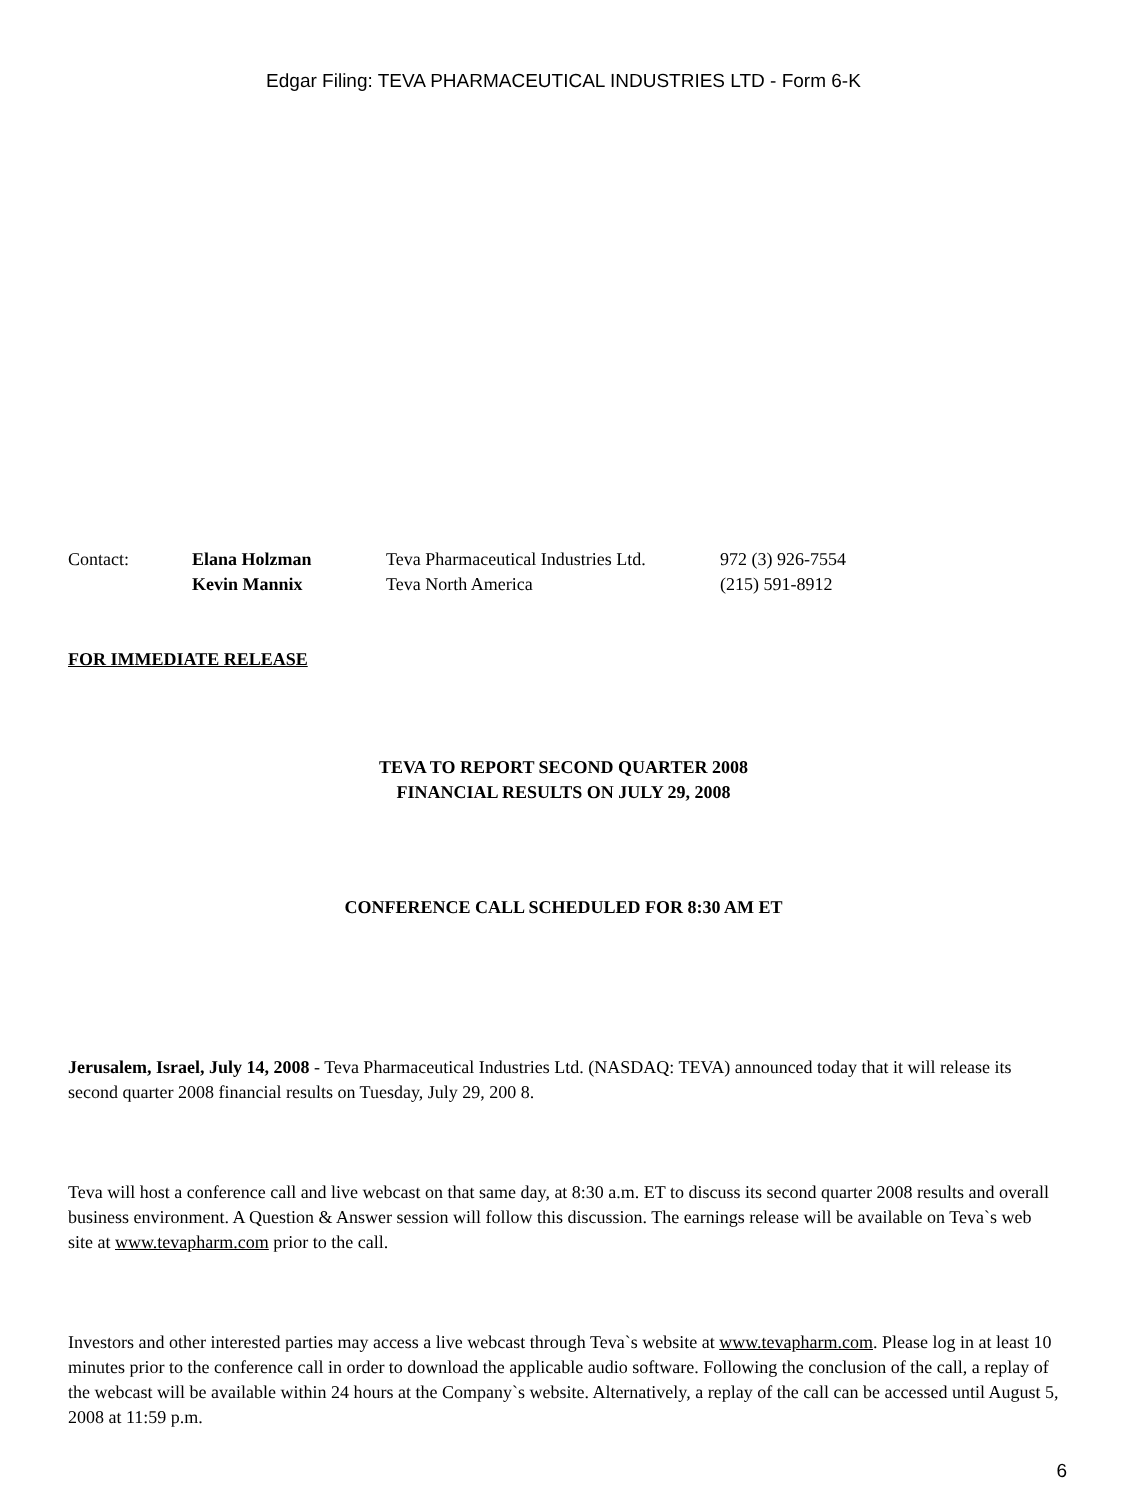Edgar Filing: TEVA PHARMACEUTICAL INDUSTRIES LTD - Form 6-K
| Contact: | Elana Holzman | Teva Pharmaceutical Industries Ltd. | 972 (3) 926-7554 |
| | Kevin Mannix | Teva North America | (215) 591-8912 |
FOR IMMEDIATE RELEASE
TEVA TO REPORT SECOND QUARTER 2008
FINANCIAL RESULTS ON JULY 29, 2008
CONFERENCE CALL SCHEDULED FOR 8:30 AM ET
Jerusalem, Israel, July 14, 2008 - Teva Pharmaceutical Industries Ltd. (NASDAQ: TEVA) announced today that it will release its second quarter 2008 financial results on Tuesday, July 29, 200 8.
Teva will host a conference call and live webcast on that same day, at 8:30 a.m. ET to discuss its second quarter 2008 results and overall business environment. A Question & Answer session will follow this discussion. The earnings release will be available on Teva`s web site at www.tevapharm.com prior to the call.
Investors and other interested parties may access a live webcast through Teva`s website at www.tevapharm.com. Please log in at least 10 minutes prior to the conference call in order to download the applicable audio software. Following the conclusion of the call, a replay of the webcast will be available within 24 hours at the Company`s website. Alternatively, a replay of the call can be accessed until August 5, 2008 at 11:59 p.m.
6